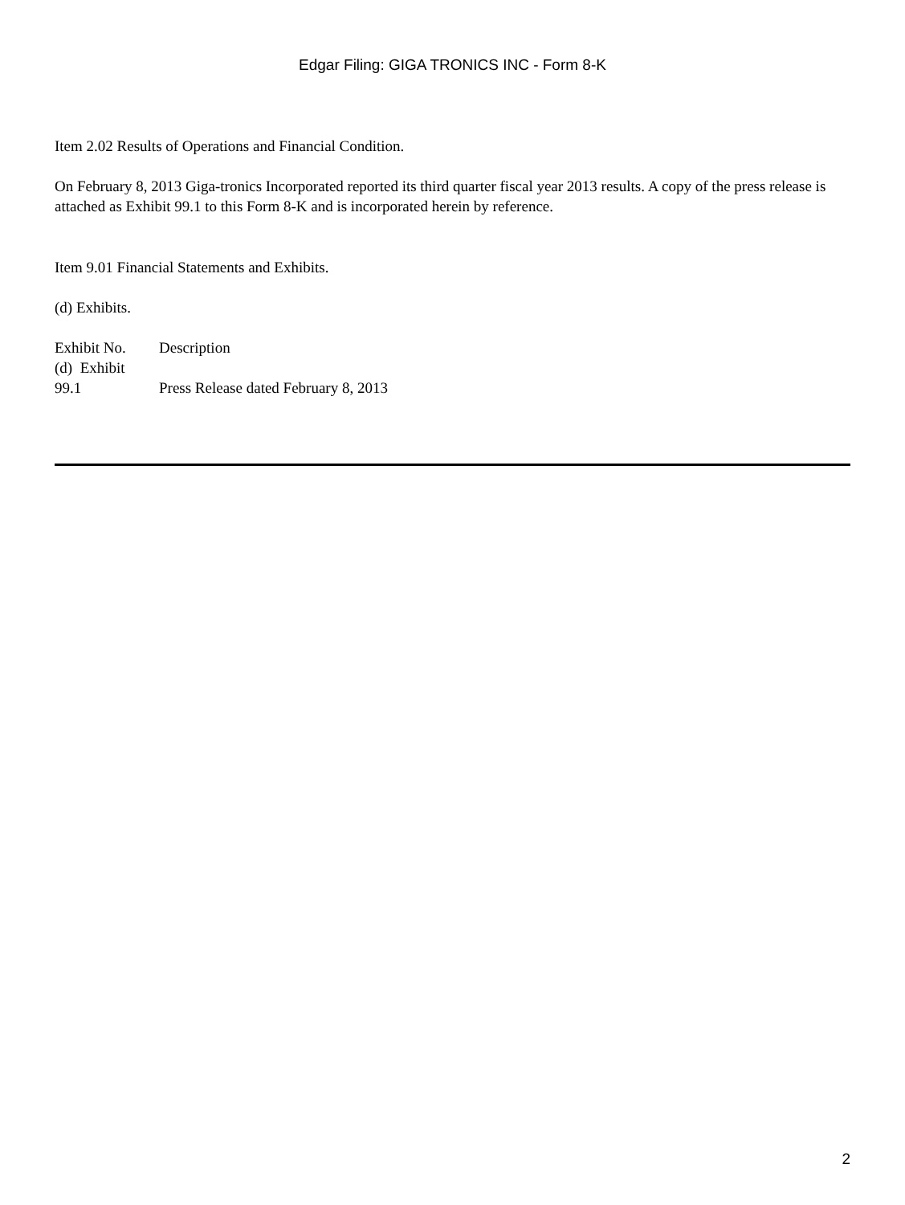Edgar Filing: GIGA TRONICS INC - Form 8-K
Item 2.02 Results of Operations and Financial Condition.
On February 8, 2013 Giga-tronics Incorporated reported its third quarter fiscal year 2013 results. A copy of the press release is attached as Exhibit 99.1 to this Form 8-K and is incorporated herein by reference.
Item 9.01 Financial Statements and Exhibits.
(d) Exhibits.
| Exhibit No. | Description |
| (d) Exhibit 99.1 | Press Release dated February 8, 2013 |
2